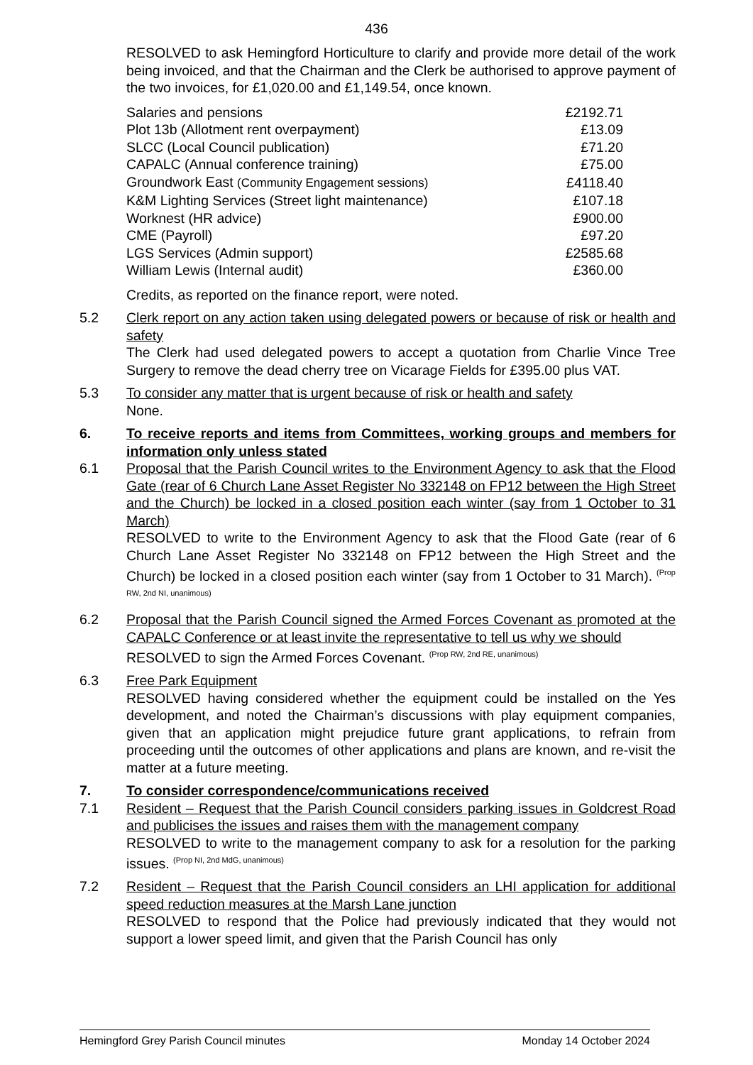436
RESOLVED to ask Hemingford Horticulture to clarify and provide more detail of the work being invoiced, and that the Chairman and the Clerk be authorised to approve payment of the two invoices, for £1,020.00 and £1,149.54, once known.
| Salaries and pensions | £2192.71 |
| Plot 13b (Allotment rent overpayment) | £13.09 |
| SLCC (Local Council publication) | £71.20 |
| CAPALC (Annual conference training) | £75.00 |
| Groundwork East (Community Engagement sessions) | £4118.40 |
| K&M Lighting Services (Street light maintenance) | £107.18 |
| Worknest (HR advice) | £900.00 |
| CME (Payroll) | £97.20 |
| LGS Services (Admin support) | £2585.68 |
| William Lewis (Internal audit) | £360.00 |
Credits, as reported on the finance report, were noted.
5.2 Clerk report on any action taken using delegated powers or because of risk or health and safety
The Clerk had used delegated powers to accept a quotation from Charlie Vince Tree Surgery to remove the dead cherry tree on Vicarage Fields for £395.00 plus VAT.
5.3 To consider any matter that is urgent because of risk or health and safety
None.
6. To receive reports and items from Committees, working groups and members for information only unless stated
6.1 Proposal that the Parish Council writes to the Environment Agency to ask that the Flood Gate (rear of 6 Church Lane Asset Register No 332148 on FP12 between the High Street and the Church) be locked in a closed position each winter (say from 1 October to 31 March)
RESOLVED to write to the Environment Agency to ask that the Flood Gate (rear of 6 Church Lane Asset Register No 332148 on FP12 between the High Street and the Church) be locked in a closed position each winter (say from 1 October to 31 March). <sup>(Prop RW, 2nd NI, unanimous)</sup>
6.2 Proposal that the Parish Council signed the Armed Forces Covenant as promoted at the CAPALC Conference or at least invite the representative to tell us why we should
RESOLVED to sign the Armed Forces Covenant. <sup>(Prop RW, 2nd RE, unanimous)</sup>
6.3 Free Park Equipment
RESOLVED having considered whether the equipment could be installed on the Yes development, and noted the Chairman’s discussions with play equipment companies, given that an application might prejudice future grant applications, to refrain from proceeding until the outcomes of other applications and plans are known, and re-visit the matter at a future meeting.
7. To consider correspondence/communications received
7.1 Resident – Request that the Parish Council considers parking issues in Goldcrest Road and publicises the issues and raises them with the management company
RESOLVED to write to the management company to ask for a resolution for the parking issues. <sup>(Prop NI, 2nd MdG, unanimous)</sup>
7.2 Resident – Request that the Parish Council considers an LHI application for additional speed reduction measures at the Marsh Lane junction
RESOLVED to respond that the Police had previously indicated that they would not support a lower speed limit, and given that the Parish Council has only
Hemingford Grey Parish Council minutes Monday 14 October 2024